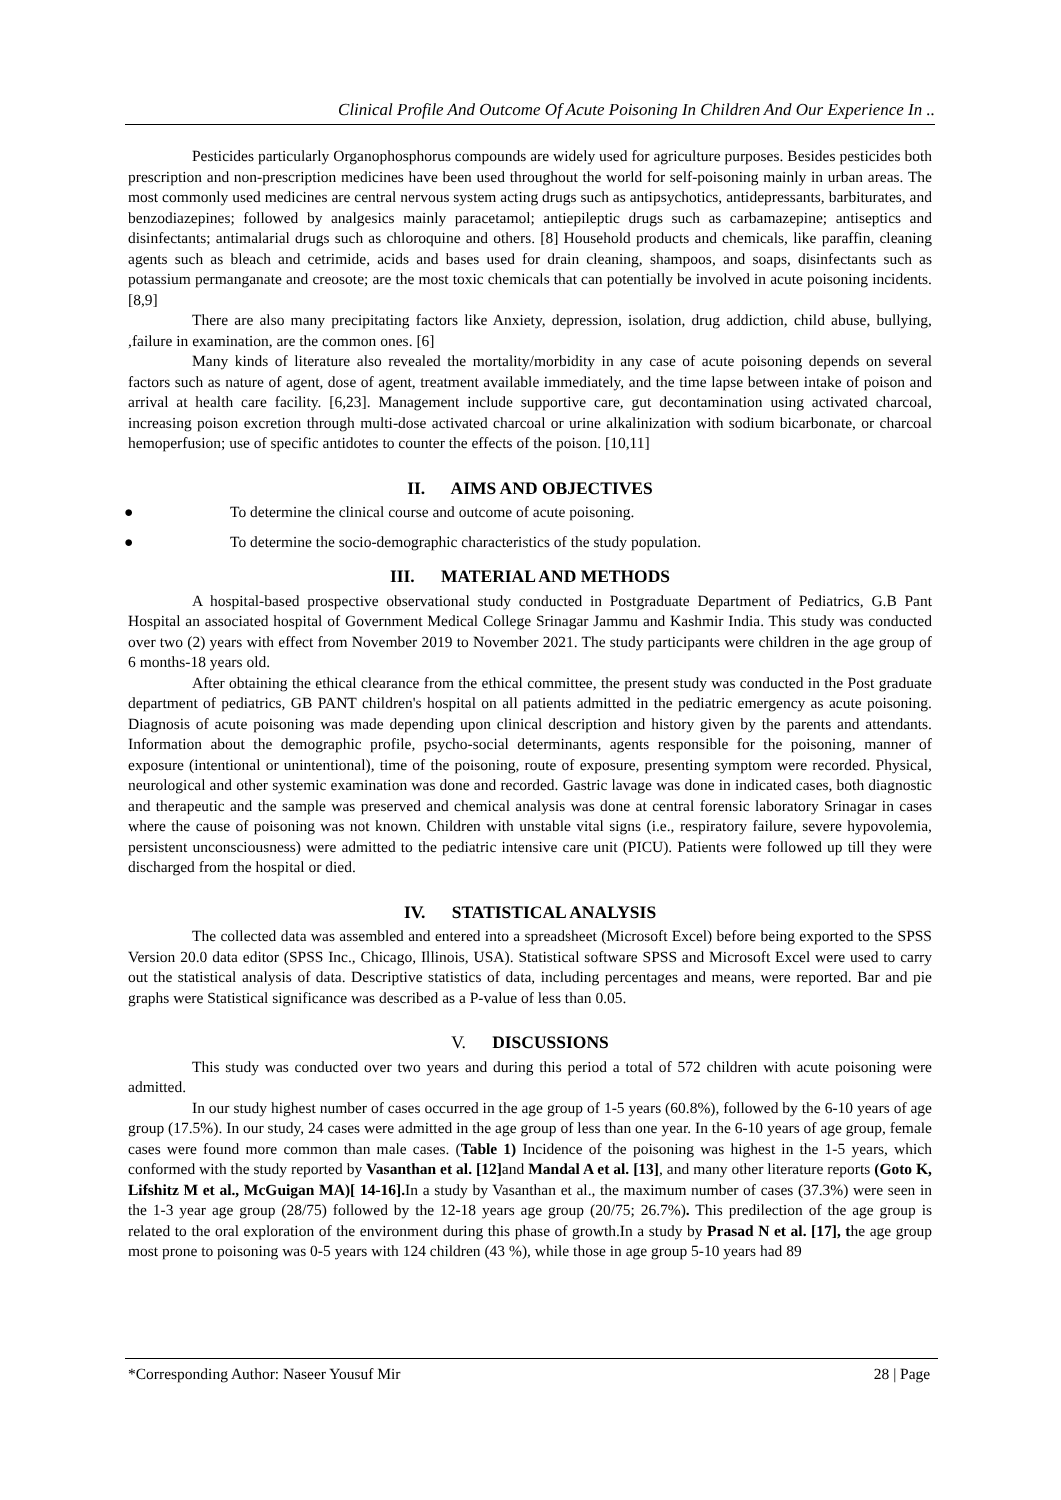Clinical Profile And Outcome Of Acute Poisoning In Children And Our Experience In ..
Pesticides particularly Organophosphorus compounds are widely used for agriculture purposes. Besides pesticides both prescription and non-prescription medicines have been used throughout the world for self-poisoning mainly in urban areas. The most commonly used medicines are central nervous system acting drugs such as antipsychotics, antidepressants, barbiturates, and benzodiazepines; followed by analgesics mainly paracetamol; antiepileptic drugs such as carbamazepine; antiseptics and disinfectants; antimalarial drugs such as chloroquine and others. [8] Household products and chemicals, like paraffin, cleaning agents such as bleach and cetrimide, acids and bases used for drain cleaning, shampoos, and soaps, disinfectants such as potassium permanganate and creosote; are the most toxic chemicals that can potentially be involved in acute poisoning incidents. [8,9]
There are also many precipitating factors like Anxiety, depression, isolation, drug addiction, child abuse, bullying, ,failure in examination, are the common ones. [6]
Many kinds of literature also revealed the mortality/morbidity in any case of acute poisoning depends on several factors such as nature of agent, dose of agent, treatment available immediately, and the time lapse between intake of poison and arrival at health care facility. [6,23]. Management include supportive care, gut decontamination using activated charcoal, increasing poison excretion through multi-dose activated charcoal or urine alkalinization with sodium bicarbonate, or charcoal hemoperfusion; use of specific antidotes to counter the effects of the poison. [10,11]
II. AIMS AND OBJECTIVES
● To determine the clinical course and outcome of acute poisoning.
● To determine the socio-demographic characteristics of the study population.
III. MATERIAL AND METHODS
A hospital-based prospective observational study conducted in Postgraduate Department of Pediatrics, G.B Pant Hospital an associated hospital of Government Medical College Srinagar Jammu and Kashmir India. This study was conducted over two (2) years with effect from November 2019 to November 2021. The study participants were children in the age group of 6 months-18 years old.
After obtaining the ethical clearance from the ethical committee, the present study was conducted in the Post graduate department of pediatrics, GB PANT children's hospital on all patients admitted in the pediatric emergency as acute poisoning. Diagnosis of acute poisoning was made depending upon clinical description and history given by the parents and attendants. Information about the demographic profile, psycho-social determinants, agents responsible for the poisoning, manner of exposure (intentional or unintentional), time of the poisoning, route of exposure, presenting symptom were recorded. Physical, neurological and other systemic examination was done and recorded. Gastric lavage was done in indicated cases, both diagnostic and therapeutic and the sample was preserved and chemical analysis was done at central forensic laboratory Srinagar in cases where the cause of poisoning was not known. Children with unstable vital signs (i.e., respiratory failure, severe hypovolemia, persistent unconsciousness) were admitted to the pediatric intensive care unit (PICU). Patients were followed up till they were discharged from the hospital or died.
IV. STATISTICAL ANALYSIS
The collected data was assembled and entered into a spreadsheet (Microsoft Excel) before being exported to the SPSS Version 20.0 data editor (SPSS Inc., Chicago, Illinois, USA). Statistical software SPSS and Microsoft Excel were used to carry out the statistical analysis of data. Descriptive statistics of data, including percentages and means, were reported. Bar and pie graphs were Statistical significance was described as a P-value of less than 0.05.
V. DISCUSSIONS
This study was conducted over two years and during this period a total of 572 children with acute poisoning were admitted.
In our study highest number of cases occurred in the age group of 1-5 years (60.8%), followed by the 6-10 years of age group (17.5%). In our study, 24 cases were admitted in the age group of less than one year. In the 6-10 years of age group, female cases were found more common than male cases. (Table 1) Incidence of the poisoning was highest in the 1-5 years, which conformed with the study reported by Vasanthan et al. [12] and Mandal A et al. [13], and many other literature reports (Goto K, Lifshitz M et al., McGuigan MA)[ 14-16]. In a study by Vasanthan et al., the maximum number of cases (37.3%) were seen in the 1-3 year age group (28/75) followed by the 12-18 years age group (20/75; 26.7%). This predilection of the age group is related to the oral exploration of the environment during this phase of growth.In a study by Prasad N et al. [17], the age group most prone to poisoning was 0-5 years with 124 children (43 %), while those in age group 5-10 years had 89
*Corresponding Author: Naseer Yousuf Mir 28 | Page